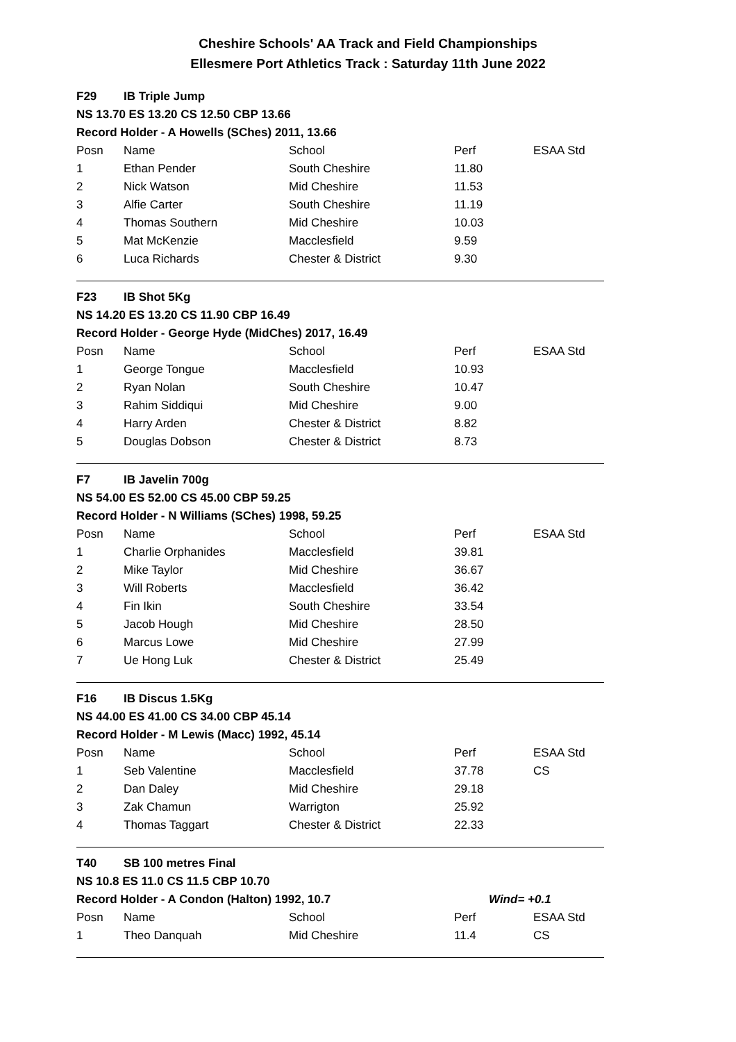Cheshire Schools' AA Track and Field Championships
Ellesmere Port Athletics Track : Saturday 11th June 2022
| F29 | IB Triple Jump | | | |
| NS 13.70 ES 13.20 CS 12.50 CBP 13.66 | | | | |
| Record Holder - A Howells (SChes) 2011, 13.66 | | | | |
| Posn | Name | School | Perf | ESAA Std |
| 1 | Ethan Pender | South Cheshire | 11.80 | |
| 2 | Nick Watson | Mid Cheshire | 11.53 | |
| 3 | Alfie Carter | South Cheshire | 11.19 | |
| 4 | Thomas Southern | Mid Cheshire | 10.03 | |
| 5 | Mat McKenzie | Macclesfield | 9.59 | |
| 6 | Luca Richards | Chester & District | 9.30 | |
| F23 | IB Shot 5Kg | | | |
| NS 14.20 ES 13.20 CS 11.90 CBP 16.49 | | | | |
| Record Holder - George Hyde (MidChes) 2017, 16.49 | | | | |
| Posn | Name | School | Perf | ESAA Std |
| 1 | George Tongue | Macclesfield | 10.93 | |
| 2 | Ryan Nolan | South Cheshire | 10.47 | |
| 3 | Rahim Siddiqui | Mid Cheshire | 9.00 | |
| 4 | Harry Arden | Chester & District | 8.82 | |
| 5 | Douglas Dobson | Chester & District | 8.73 | |
| F7 | IB Javelin 700g | | | |
| NS 54.00 ES 52.00 CS 45.00 CBP 59.25 | | | | |
| Record Holder - N Williams (SChes) 1998, 59.25 | | | | |
| Posn | Name | School | Perf | ESAA Std |
| 1 | Charlie Orphanides | Macclesfield | 39.81 | |
| 2 | Mike Taylor | Mid Cheshire | 36.67 | |
| 3 | Will Roberts | Macclesfield | 36.42 | |
| 4 | Fin Ikin | South Cheshire | 33.54 | |
| 5 | Jacob Hough | Mid Cheshire | 28.50 | |
| 6 | Marcus Lowe | Mid Cheshire | 27.99 | |
| 7 | Ue Hong Luk | Chester & District | 25.49 | |
| F16 | IB Discus 1.5Kg | | | |
| NS 44.00 ES 41.00 CS 34.00 CBP 45.14 | | | | |
| Record Holder - M Lewis (Macc) 1992, 45.14 | | | | |
| Posn | Name | School | Perf | ESAA Std |
| 1 | Seb Valentine | Macclesfield | 37.78 | CS |
| 2 | Dan Daley | Mid Cheshire | 29.18 | |
| 3 | Zak Chamun | Warrigton | 25.92 | |
| 4 | Thomas Taggart | Chester & District | 22.33 | |
| T40 | SB 100 metres Final | | | |
| NS 10.8 ES 11.0 CS 11.5 CBP 10.70 | | | | |
| Record Holder - A Condon (Halton) 1992, 10.7 | | | Wind= +0.1 | |
| Posn | Name | School | Perf | ESAA Std |
| 1 | Theo Danquah | Mid Cheshire | 11.4 | CS |